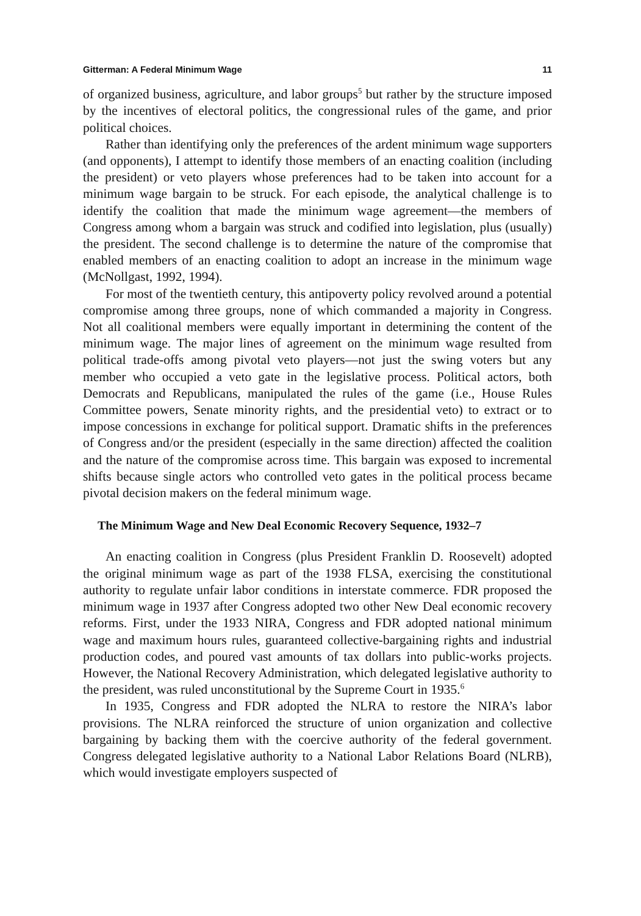Gitterman: A Federal Minimum Wage 11
of organized business, agriculture, and labor groups<sup>5</sup> but rather by the structure imposed by the incentives of electoral politics, the congressional rules of the game, and prior political choices.
Rather than identifying only the preferences of the ardent minimum wage supporters (and opponents), I attempt to identify those members of an enacting coalition (including the president) or veto players whose preferences had to be taken into account for a minimum wage bargain to be struck. For each episode, the analytical challenge is to identify the coalition that made the minimum wage agreement—the members of Congress among whom a bargain was struck and codified into legislation, plus (usually) the president. The second challenge is to determine the nature of the compromise that enabled members of an enacting coalition to adopt an increase in the minimum wage (McNollgast, 1992, 1994).
For most of the twentieth century, this antipoverty policy revolved around a potential compromise among three groups, none of which commanded a majority in Congress. Not all coalitional members were equally important in determining the content of the minimum wage. The major lines of agreement on the minimum wage resulted from political trade-offs among pivotal veto players—not just the swing voters but any member who occupied a veto gate in the legislative process. Political actors, both Democrats and Republicans, manipulated the rules of the game (i.e., House Rules Committee powers, Senate minority rights, and the presidential veto) to extract or to impose concessions in exchange for political support. Dramatic shifts in the preferences of Congress and/or the president (especially in the same direction) affected the coalition and the nature of the compromise across time. This bargain was exposed to incremental shifts because single actors who controlled veto gates in the political process became pivotal decision makers on the federal minimum wage.
The Minimum Wage and New Deal Economic Recovery Sequence, 1932–7
An enacting coalition in Congress (plus President Franklin D. Roosevelt) adopted the original minimum wage as part of the 1938 FLSA, exercising the constitutional authority to regulate unfair labor conditions in interstate commerce. FDR proposed the minimum wage in 1937 after Congress adopted two other New Deal economic recovery reforms. First, under the 1933 NIRA, Congress and FDR adopted national minimum wage and maximum hours rules, guaranteed collective-bargaining rights and industrial production codes, and poured vast amounts of tax dollars into public-works projects. However, the National Recovery Administration, which delegated legislative authority to the president, was ruled unconstitutional by the Supreme Court in 1935.<sup>6</sup>
In 1935, Congress and FDR adopted the NLRA to restore the NIRA’s labor provisions. The NLRA reinforced the structure of union organization and collective bargaining by backing them with the coercive authority of the federal government. Congress delegated legislative authority to a National Labor Relations Board (NLRB), which would investigate employers suspected of